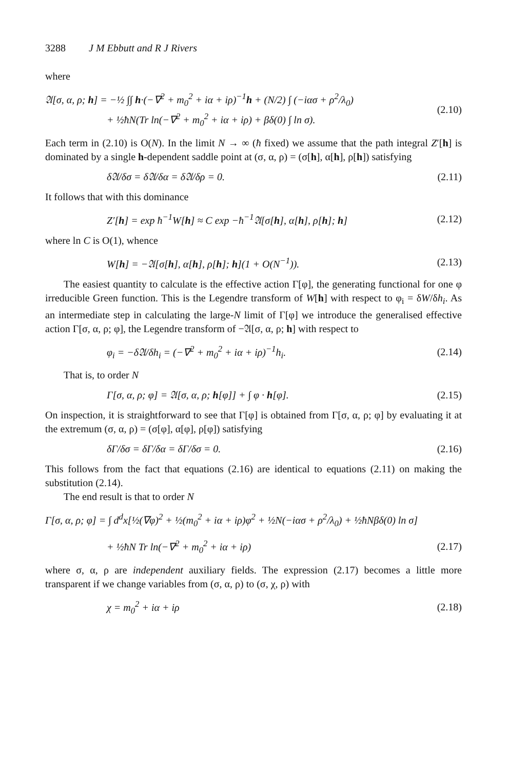3288 J M Ebbutt and R J Rivers
where
𝔄[σ, α, ρ; h] = −½ ∫∫ h·(−∇<sup>2</sup> + m<sub>0</sub><sup>2</sup> + iα + iρ)<sup>−1</sup>h + (N/2) ∫ (−iασ + ρ<sup>2</sup>/λ<sub>0</sub>)
+ ½ħN(Tr ln(−∇<sup>2</sup> + m<sub>0</sub><sup>2</sup> + iα + iρ) + βδ(0) ∫ ln σ).
(2.10)
Each term in (2.10) is O(N). In the limit N → ∞ (ħ fixed) we assume that the path integral Z′[h] is dominated by a single h-dependent saddle point at (σ, α, ρ) = (σ[h], α[h], ρ[h]) satisfying
δ𝔄/δσ = δ𝔄/δα = δ𝔄/δρ = 0. (2.11)
It follows that with this dominance
Z′[h] = exp ħ<sup>−1</sup>W[h] ≈ C exp −ħ<sup>−1</sup>𝔄[σ[h], α[h], ρ[h]; h]
(2.12)
where ln C is O(1), whence
W[h] = −𝔄[σ[h], α[h], ρ[h]; h](1 + O(N<sup>−1</sup>)).
(2.13)
The easiest quantity to calculate is the effective action Γ[φ], the generating functional for one φ irreducible Green function. This is the Legendre transform of W[h] with respect to φ<sub>i</sub> = δW/δh<sub>i</sub>. As an intermediate step in calculating the large-N limit of Γ[φ] we introduce the generalised effective action Γ[σ, α, ρ; φ], the Legendre transform of −𝔄[σ, α, ρ; h] with respect to
φ<sub>i</sub> = −δ𝔄/δh<sub>i</sub> = (−∇<sup>2</sup> + m<sub>0</sub><sup>2</sup> + iα + iρ)<sup>−1</sup>h<sub>i</sub>.
(2.14)
That is, to order N
Γ[σ, α, ρ; φ] = 𝔄[σ, α, ρ; h[φ]] + ∫ φ · h[φ].
(2.15)
On inspection, it is straightforward to see that Γ[φ] is obtained from Γ[σ, α, ρ; φ] by evaluating it at the extremum (σ, α, ρ) = (σ[φ], α[φ], ρ[φ]) satisfying
δΓ/δσ = δΓ/δα = δΓ/δσ = 0. (2.16)
This follows from the fact that equations (2.16) are identical to equations (2.11) on making the substitution (2.14).
The end result is that to order N
Γ[σ, α, ρ; φ] = ∫ d<sup>d</sup>x[½(∇φ)<sup>2</sup> + ½(m<sub>0</sub><sup>2</sup> + iα + iρ)φ<sup>2</sup> + ½N(−iασ + ρ<sup>2</sup>/λ<sub>0</sub>) + ½ħNβδ(0) ln σ]
+ ½ħN Tr ln(−∇<sup>2</sup> + m<sub>0</sub><sup>2</sup> + iα + iρ)
(2.17)
where σ, α, ρ are independent auxiliary fields. The expression (2.17) becomes a little more transparent if we change variables from (σ, α, ρ) to (σ, χ, ρ) with
χ = m<sub>0</sub><sup>2</sup> + iα + iρ (2.18)